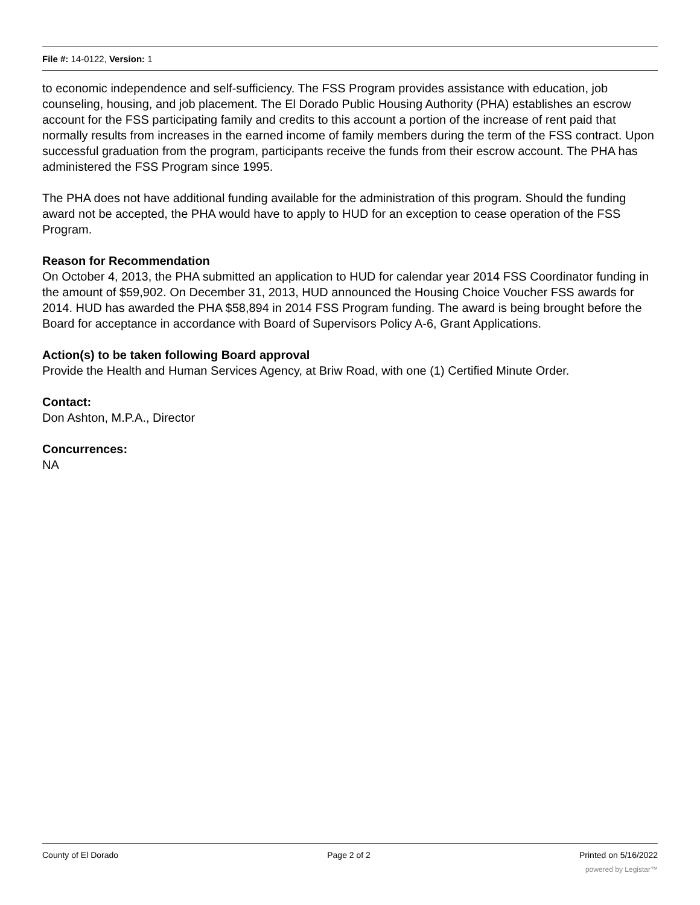File #: 14-0122, Version: 1
to economic independence and self-sufficiency. The FSS Program provides assistance with education, job counseling, housing, and job placement. The El Dorado Public Housing Authority (PHA) establishes an escrow account for the FSS participating family and credits to this account a portion of the increase of rent paid that normally results from increases in the earned income of family members during the term of the FSS contract. Upon successful graduation from the program, participants receive the funds from their escrow account. The PHA has administered the FSS Program since 1995.
The PHA does not have additional funding available for the administration of this program. Should the funding award not be accepted, the PHA would have to apply to HUD for an exception to cease operation of the FSS Program.
Reason for Recommendation
On October 4, 2013, the PHA submitted an application to HUD for calendar year 2014 FSS Coordinator funding in the amount of $59,902. On December 31, 2013, HUD announced the Housing Choice Voucher FSS awards for 2014. HUD has awarded the PHA $58,894 in 2014 FSS Program funding. The award is being brought before the Board for acceptance in accordance with Board of Supervisors Policy A-6, Grant Applications.
Action(s) to be taken following Board approval
Provide the Health and Human Services Agency, at Briw Road, with one (1) Certified Minute Order.
Contact:
Don Ashton, M.P.A., Director
Concurrences:
NA
County of El Dorado Page 2 of 2 Printed on 5/16/2022
powered by Legistar™